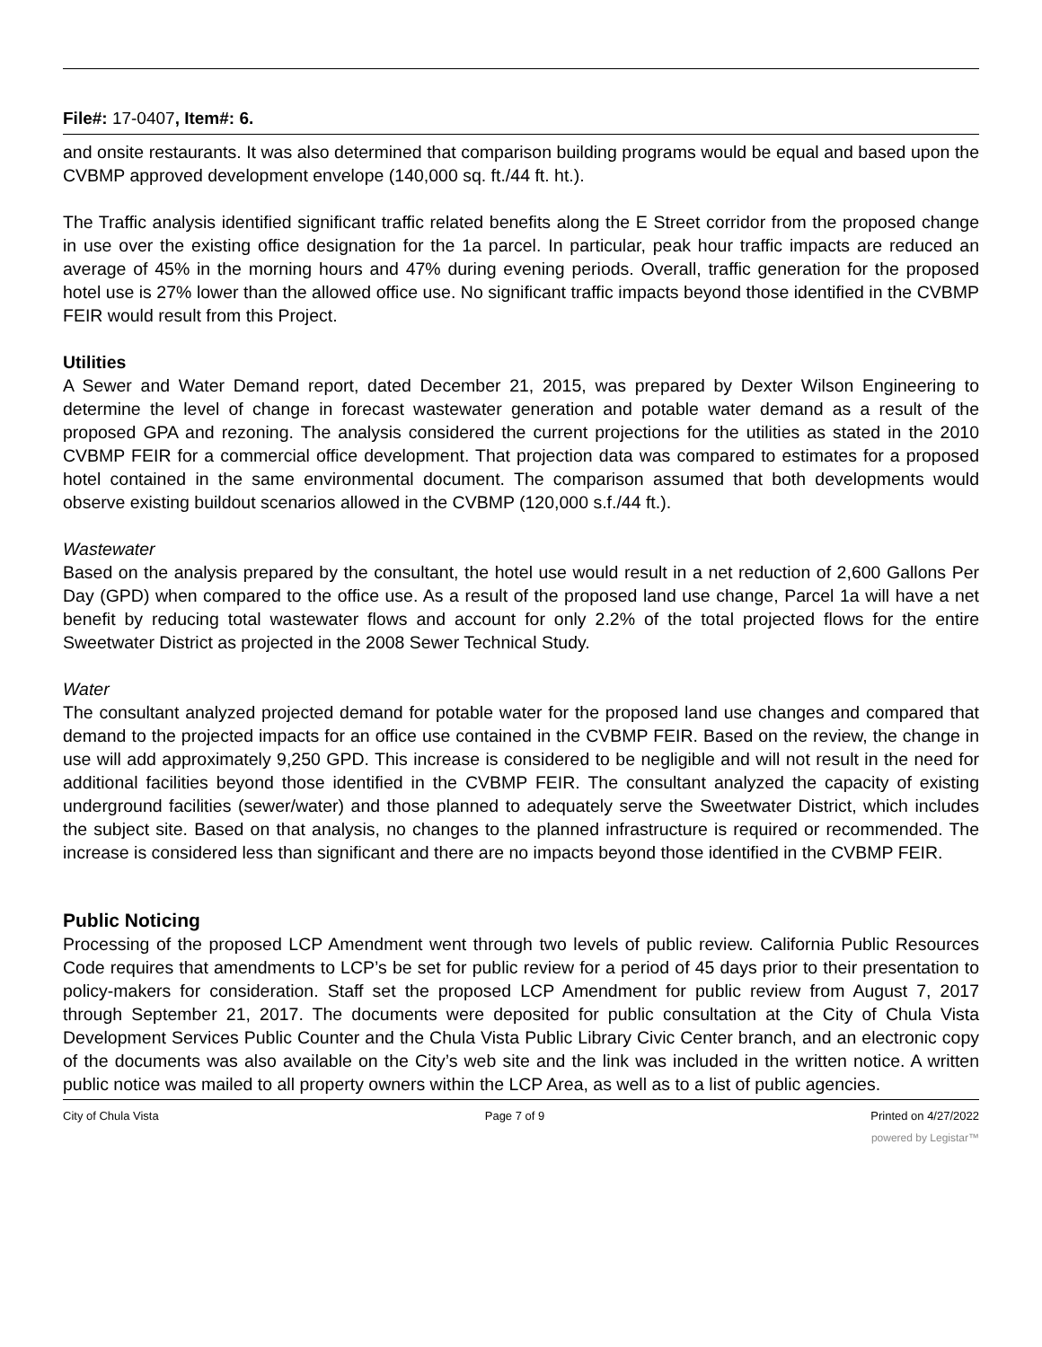File#: 17-0407, Item#: 6.
and onsite restaurants. It was also determined that comparison building programs would be equal and based upon the CVBMP approved development envelope (140,000 sq. ft./44 ft. ht.).
The Traffic analysis identified significant traffic related benefits along the E Street corridor from the proposed change in use over the existing office designation for the 1a parcel. In particular, peak hour traffic impacts are reduced an average of 45% in the morning hours and 47% during evening periods. Overall, traffic generation for the proposed hotel use is 27% lower than the allowed office use. No significant traffic impacts beyond those identified in the CVBMP FEIR would result from this Project.
Utilities
A Sewer and Water Demand report, dated December 21, 2015, was prepared by Dexter Wilson Engineering to determine the level of change in forecast wastewater generation and potable water demand as a result of the proposed GPA and rezoning. The analysis considered the current projections for the utilities as stated in the 2010 CVBMP FEIR for a commercial office development. That projection data was compared to estimates for a proposed hotel contained in the same environmental document. The comparison assumed that both developments would observe existing buildout scenarios allowed in the CVBMP (120,000 s.f./44 ft.).
Wastewater
Based on the analysis prepared by the consultant, the hotel use would result in a net reduction of 2,600 Gallons Per Day (GPD) when compared to the office use. As a result of the proposed land use change, Parcel 1a will have a net benefit by reducing total wastewater flows and account for only 2.2% of the total projected flows for the entire Sweetwater District as projected in the 2008 Sewer Technical Study.
Water
The consultant analyzed projected demand for potable water for the proposed land use changes and compared that demand to the projected impacts for an office use contained in the CVBMP FEIR. Based on the review, the change in use will add approximately 9,250 GPD. This increase is considered to be negligible and will not result in the need for additional facilities beyond those identified in the CVBMP FEIR. The consultant analyzed the capacity of existing underground facilities (sewer/water) and those planned to adequately serve the Sweetwater District, which includes the subject site. Based on that analysis, no changes to the planned infrastructure is required or recommended. The increase is considered less than significant and there are no impacts beyond those identified in the CVBMP FEIR.
Public Noticing
Processing of the proposed LCP Amendment went through two levels of public review. California Public Resources Code requires that amendments to LCP’s be set for public review for a period of 45 days prior to their presentation to policy-makers for consideration. Staff set the proposed LCP Amendment for public review from August 7, 2017 through September 21, 2017. The documents were deposited for public consultation at the City of Chula Vista Development Services Public Counter and the Chula Vista Public Library Civic Center branch, and an electronic copy of the documents was also available on the City’s web site and the link was included in the written notice. A written public notice was mailed to all property owners within the LCP Area, as well as to a list of public agencies.
City of Chula Vista Page 7 of 9 Printed on 4/27/2022
powered by Legistar™